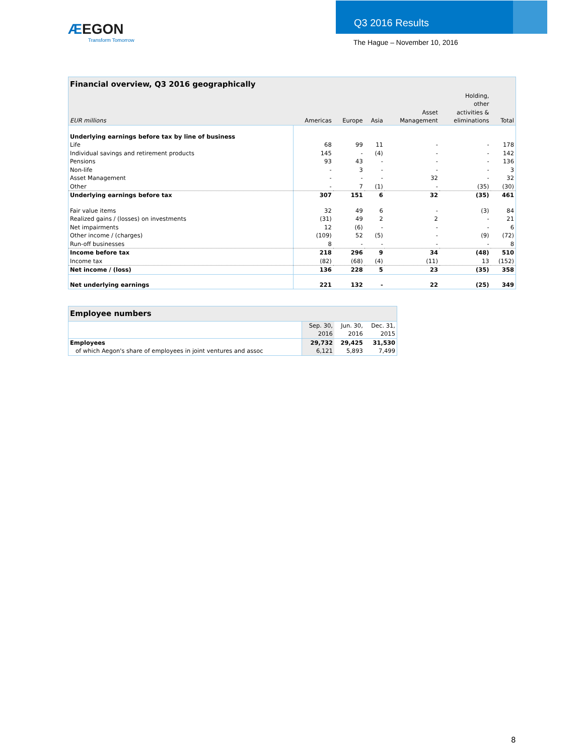ÆEGON
Transform Tomorrow
Q3 2016 Results
The Hague – November 10, 2016
| Financial overview, Q3 2016 geographically | | | | | | |
| --- | --- | --- | --- | --- | --- | --- |
| EUR millions | Americas | Europe | Asia | Asset Management | Holding, other activities & eliminations | Total |
| Underlying earnings before tax by line of business | | | | | | |
| Life | 68 | 99 | 11 | - | - | 178 |
| Individual savings and retirement products | 145 | - | (4) | - | - | 142 |
| Pensions | 93 | 43 | - | - | - | 136 |
| Non-life | - | 3 | - | - | - | 3 |
| Asset Management | - | - | - | 32 | - | 32 |
| Other | - | 7 | (1) | - | (35) | (30) |
| Underlying earnings before tax | 307 | 151 | 6 | 32 | (35) | 461 |
| Fair value items | 32 | 49 | 6 | - | (3) | 84 |
| Realized gains / (losses) on investments | (31) | 49 | 2 | 2 | - | 21 |
| Net impairments | 12 | (6) | - | - | - | 6 |
| Other income / (charges) | (109) | 52 | (5) | - | (9) | (72) |
| Run-off businesses | 8 | - | - | - | - | 8 |
| Income before tax | 218 | 296 | 9 | 34 | (48) | 510 |
| Income tax | (82) | (68) | (4) | (11) | 13 | (152) |
| Net income / (loss) | 136 | 228 | 5 | 23 | (35) | 358 |
| Net underlying earnings | 221 | 132 | - | 22 | (25) | 349 |
| Employee numbers | | | |
| --- | --- | --- | --- |
| | Sep. 30, 2016 | Jun. 30, 2016 | Dec. 31, 2015 |
| Employees | 29,732 | 29,425 | 31,530 |
| of which Aegon's share of employees in joint ventures and assoc | 6,121 | 5,893 | 7,499 |
8